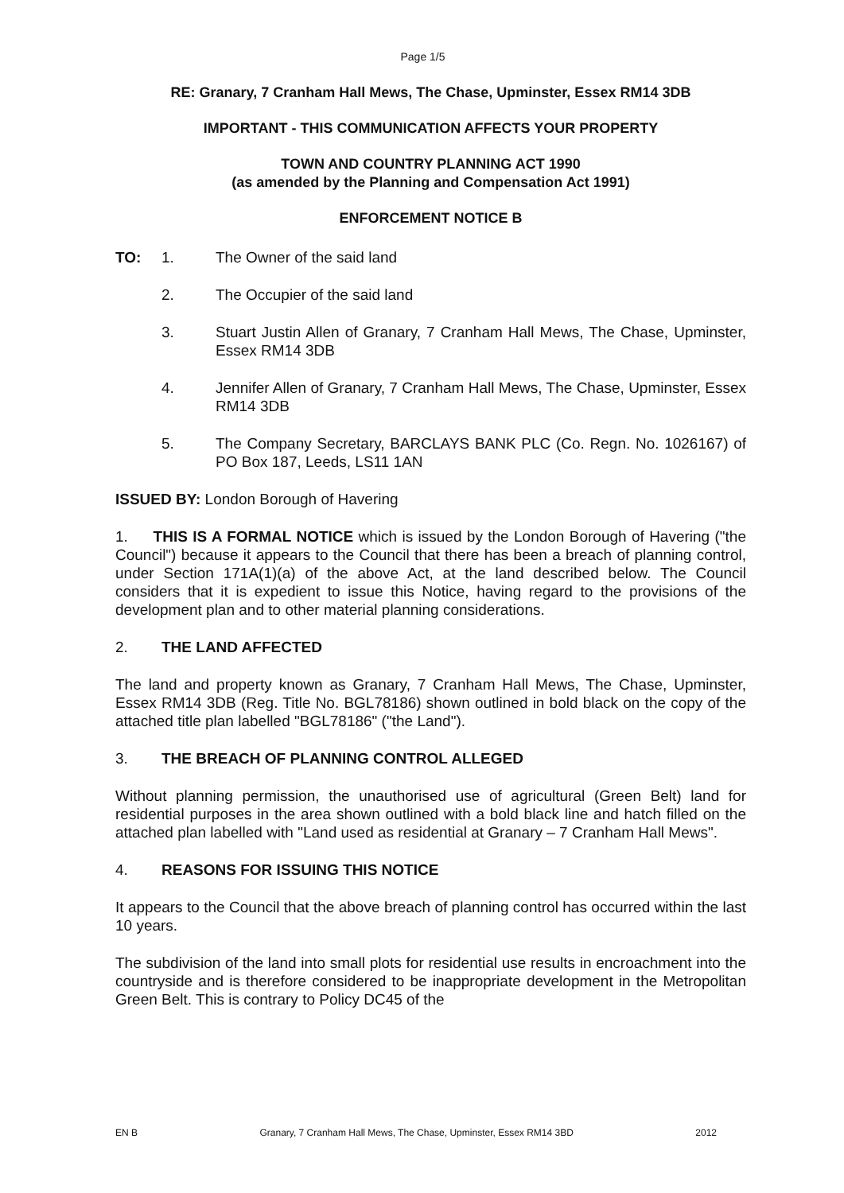Page 1/5
RE: Granary, 7 Cranham Hall Mews, The Chase, Upminster, Essex RM14 3DB
IMPORTANT - THIS COMMUNICATION AFFECTS YOUR PROPERTY
TOWN AND COUNTRY PLANNING ACT 1990
(as amended by the Planning and Compensation Act 1991)
ENFORCEMENT NOTICE B
TO: 1. The Owner of the said land
2. The Occupier of the said land
3. Stuart Justin Allen of Granary, 7 Cranham Hall Mews, The Chase, Upminster, Essex RM14 3DB
4. Jennifer Allen of Granary, 7 Cranham Hall Mews, The Chase, Upminster, Essex RM14 3DB
5. The Company Secretary, BARCLAYS BANK PLC (Co. Regn. No. 1026167) of PO Box 187, Leeds, LS11 1AN
ISSUED BY: London Borough of Havering
1. THIS IS A FORMAL NOTICE which is issued by the London Borough of Havering ("the Council") because it appears to the Council that there has been a breach of planning control, under Section 171A(1)(a) of the above Act, at the land described below. The Council considers that it is expedient to issue this Notice, having regard to the provisions of the development plan and to other material planning considerations.
2. THE LAND AFFECTED
The land and property known as Granary, 7 Cranham Hall Mews, The Chase, Upminster, Essex RM14 3DB (Reg. Title No. BGL78186) shown outlined in bold black on the copy of the attached title plan labelled "BGL78186" ("the Land").
3. THE BREACH OF PLANNING CONTROL ALLEGED
Without planning permission, the unauthorised use of agricultural (Green Belt) land for residential purposes in the area shown outlined with a bold black line and hatch filled on the attached plan labelled with "Land used as residential at Granary – 7 Cranham Hall Mews".
4. REASONS FOR ISSUING THIS NOTICE
It appears to the Council that the above breach of planning control has occurred within the last 10 years.
The subdivision of the land into small plots for residential use results in encroachment into the countryside and is therefore considered to be inappropriate development in the Metropolitan Green Belt. This is contrary to Policy DC45 of the
EN B Granary, 7 Cranham Hall Mews, The Chase, Upminster, Essex RM14 3BD 2012